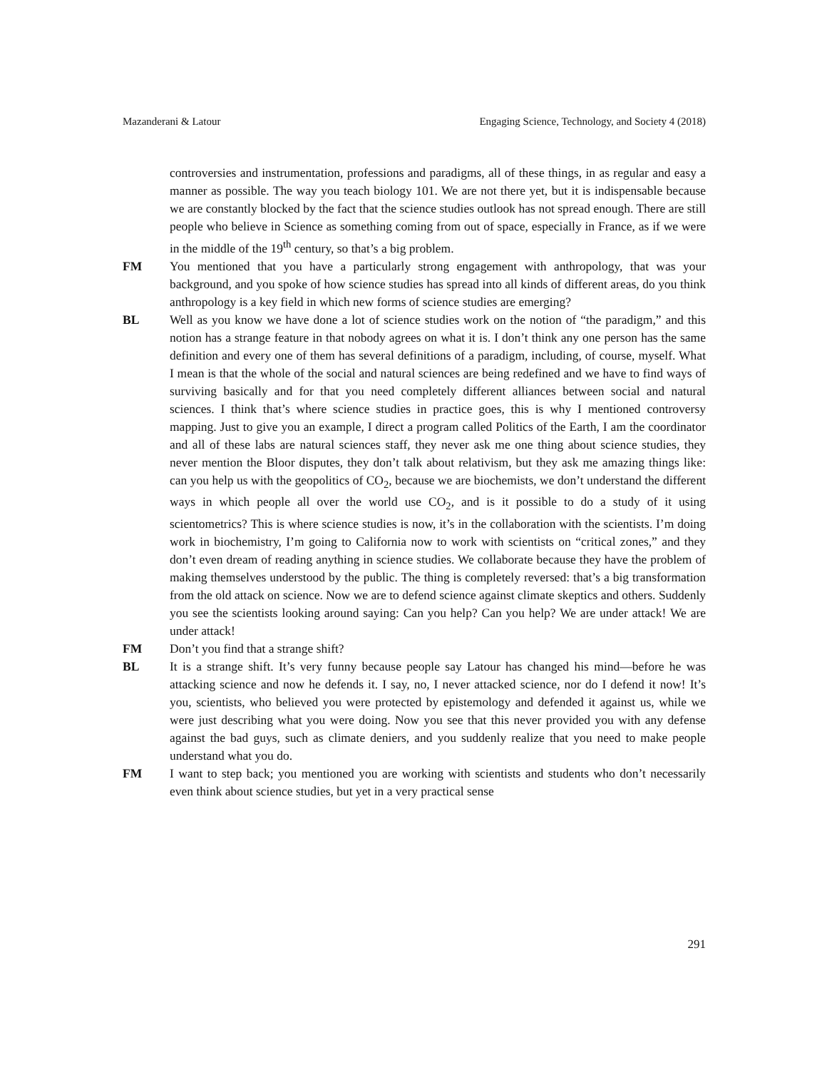Mazanderani & Latour Engaging Science, Technology, and Society 4 (2018)
controversies and instrumentation, professions and paradigms, all of these things, in as regular and easy a manner as possible. The way you teach biology 101. We are not there yet, but it is indispensable because we are constantly blocked by the fact that the science studies outlook has not spread enough. There are still people who believe in Science as something coming from out of space, especially in France, as if we were in the middle of the 19<sup>th</sup> century, so that’s a big problem.
FM You mentioned that you have a particularly strong engagement with anthropology, that was your background, and you spoke of how science studies has spread into all kinds of different areas, do you think anthropology is a key field in which new forms of science studies are emerging?
BL Well as you know we have done a lot of science studies work on the notion of “the paradigm,” and this notion has a strange feature in that nobody agrees on what it is. I don’t think any one person has the same definition and every one of them has several definitions of a paradigm, including, of course, myself. What I mean is that the whole of the social and natural sciences are being redefined and we have to find ways of surviving basically and for that you need completely different alliances between social and natural sciences. I think that’s where science studies in practice goes, this is why I mentioned controversy mapping. Just to give you an example, I direct a program called Politics of the Earth, I am the coordinator and all of these labs are natural sciences staff, they never ask me one thing about science studies, they never mention the Bloor disputes, they don’t talk about relativism, but they ask me amazing things like: can you help us with the geopolitics of CO<sub>2</sub>, because we are biochemists, we don’t understand the different ways in which people all over the world use CO<sub>2</sub>, and is it possible to do a study of it using scientometrics? This is where science studies is now, it’s in the collaboration with the scientists. I’m doing work in biochemistry, I’m going to California now to work with scientists on “critical zones,” and they don’t even dream of reading anything in science studies. We collaborate because they have the problem of making themselves understood by the public. The thing is completely reversed: that’s a big transformation from the old attack on science. Now we are to defend science against climate skeptics and others. Suddenly you see the scientists looking around saying: Can you help? Can you help? We are under attack! We are under attack!
FM Don’t you find that a strange shift?
BL It is a strange shift. It’s very funny because people say Latour has changed his mind—before he was attacking science and now he defends it. I say, no, I never attacked science, nor do I defend it now! It’s you, scientists, who believed you were protected by epistemology and defended it against us, while we were just describing what you were doing. Now you see that this never provided you with any defense against the bad guys, such as climate deniers, and you suddenly realize that you need to make people understand what you do.
FM I want to step back; you mentioned you are working with scientists and students who don’t necessarily even think about science studies, but yet in a very practical sense
291